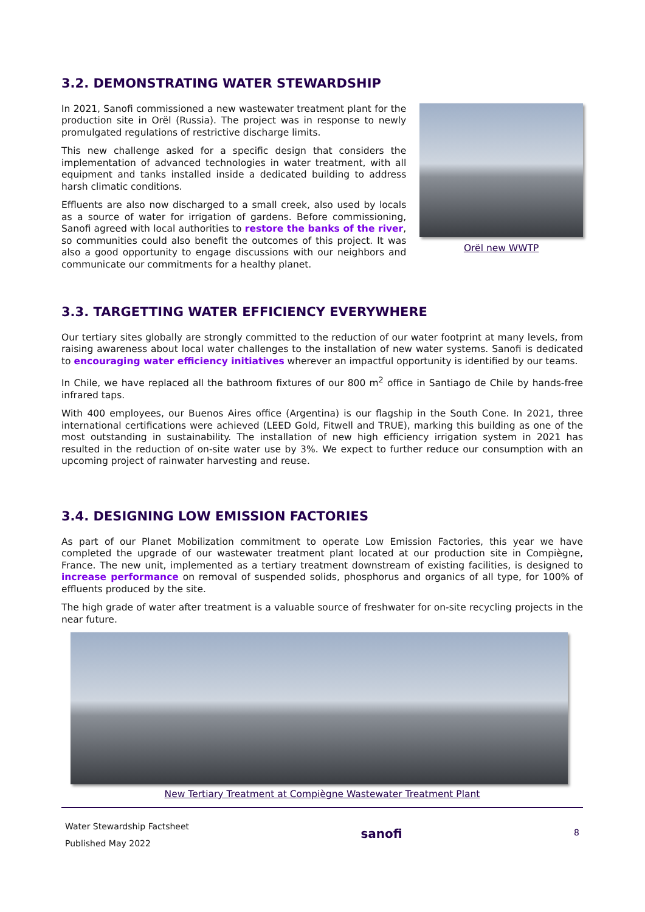3.2. DEMONSTRATING WATER STEWARDSHIP
In 2021, Sanofi commissioned a new wastewater treatment plant for the production site in Orël (Russia). The project was in response to newly promulgated regulations of restrictive discharge limits.
This new challenge asked for a specific design that considers the implementation of advanced technologies in water treatment, with all equipment and tanks installed inside a dedicated building to address harsh climatic conditions.
Effluents are also now discharged to a small creek, also used by locals as a source of water for irrigation of gardens. Before commissioning, Sanofi agreed with local authorities to restore the banks of the river, so communities could also benefit the outcomes of this project. It was also a good opportunity to engage discussions with our neighbors and communicate our commitments for a healthy planet.
Orël new WWTP
3.3. TARGETTING WATER EFFICIENCY EVERYWHERE
Our tertiary sites globally are strongly committed to the reduction of our water footprint at many levels, from raising awareness about local water challenges to the installation of new water systems. Sanofi is dedicated to encouraging water efficiency initiatives wherever an impactful opportunity is identified by our teams.
In Chile, we have replaced all the bathroom fixtures of our 800 m<sup>2</sup> office in Santiago de Chile by hands-free infrared taps.
With 400 employees, our Buenos Aires office (Argentina) is our flagship in the South Cone. In 2021, three international certifications were achieved (LEED Gold, Fitwell and TRUE), marking this building as one of the most outstanding in sustainability. The installation of new high efficiency irrigation system in 2021 has resulted in the reduction of on-site water use by 3%. We expect to further reduce our consumption with an upcoming project of rainwater harvesting and reuse.
3.4. DESIGNING LOW EMISSION FACTORIES
As part of our Planet Mobilization commitment to operate Low Emission Factories, this year we have completed the upgrade of our wastewater treatment plant located at our production site in Compiègne, France. The new unit, implemented as a tertiary treatment downstream of existing facilities, is designed to increase performance on removal of suspended solids, phosphorus and organics of all type, for 100% of effluents produced by the site.
The high grade of water after treatment is a valuable source of freshwater for on-site recycling projects in the near future.
New Tertiary Treatment at Compiègne Wastewater Treatment Plant
Water Stewardship Factsheet
Published May 2022
sanofi
8